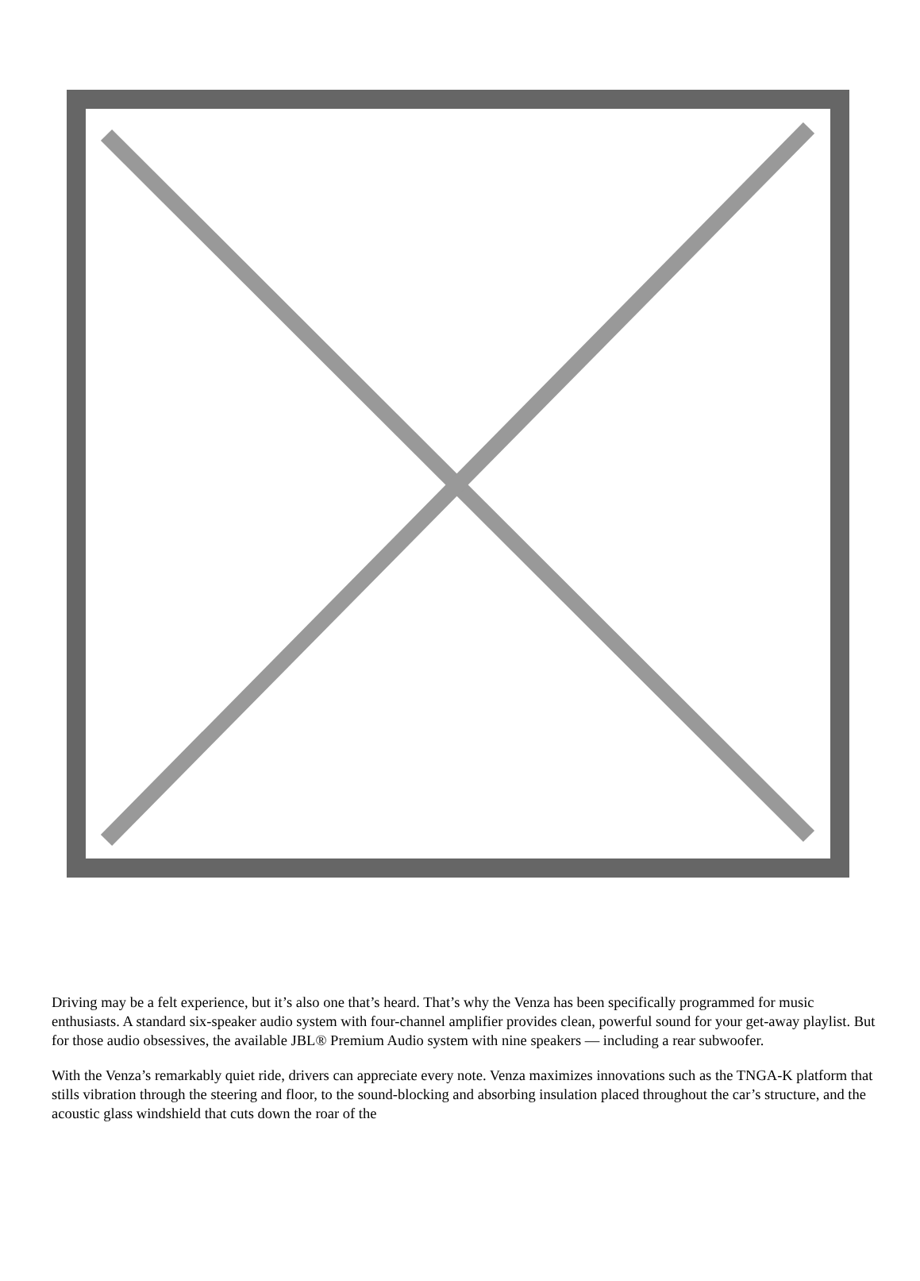Driving may be a felt experience, but it’s also one that’s heard. That’s why the Venza has been specifically programmed for music enthusiasts. A standard six-speaker audio system with four-channel amplifier provides clean, powerful sound for your get-away playlist. But for those audio obsessives, the available JBL® Premium Audio system with nine speakers — including a rear subwoofer.
With the Venza’s remarkably quiet ride, drivers can appreciate every note. Venza maximizes innovations such as the TNGA-K platform that stills vibration through the steering and floor, to the sound-blocking and absorbing insulation placed throughout the car’s structure, and the acoustic glass windshield that cuts down the roar of the